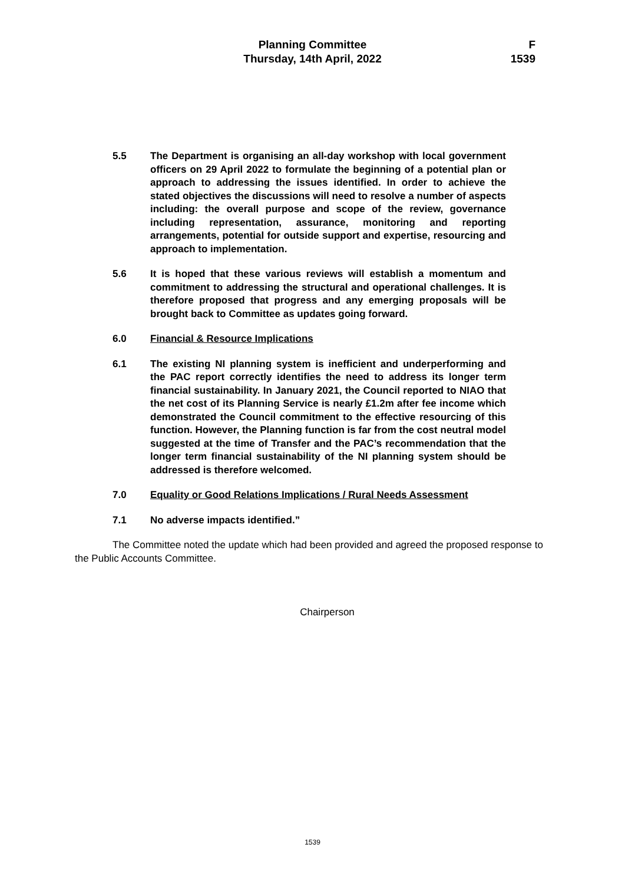Planning Committee
F
Thursday, 14th April, 2022
1539
5.5 The Department is organising an all-day workshop with local government officers on 29 April 2022 to formulate the beginning of a potential plan or approach to addressing the issues identified. In order to achieve the stated objectives the discussions will need to resolve a number of aspects including: the overall purpose and scope of the review, governance including representation, assurance, monitoring and reporting arrangements, potential for outside support and expertise, resourcing and approach to implementation.
5.6 It is hoped that these various reviews will establish a momentum and commitment to addressing the structural and operational challenges. It is therefore proposed that progress and any emerging proposals will be brought back to Committee as updates going forward.
6.0 Financial & Resource Implications
6.1 The existing NI planning system is inefficient and underperforming and the PAC report correctly identifies the need to address its longer term financial sustainability. In January 2021, the Council reported to NIAO that the net cost of its Planning Service is nearly £1.2m after fee income which demonstrated the Council commitment to the effective resourcing of this function. However, the Planning function is far from the cost neutral model suggested at the time of Transfer and the PAC’s recommendation that the longer term financial sustainability of the NI planning system should be addressed is therefore welcomed.
7.0 Equality or Good Relations Implications / Rural Needs Assessment
7.1 No adverse impacts identified.”
The Committee noted the update which had been provided and agreed the proposed response to the Public Accounts Committee.
Chairperson
1539